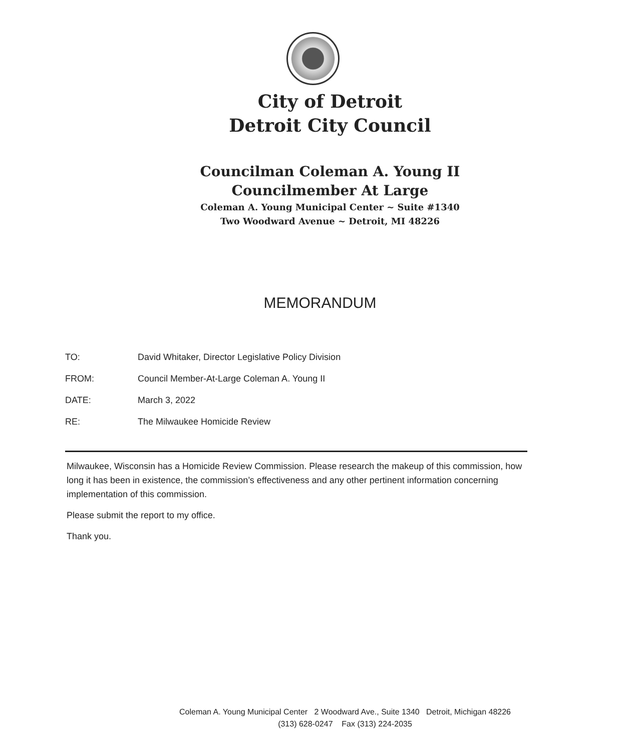City of Detroit
Detroit City Council
Councilman Coleman A. Young II
Councilmember At Large
Coleman A. Young Municipal Center ~ Suite #1340
Two Woodward Avenue ~ Detroit, MI 48226
MEMORANDUM
| TO: | David Whitaker, Director Legislative Policy Division |
| FROM: | Council Member-At-Large Coleman A. Young II |
| DATE: | March 3, 2022 |
| RE: | The Milwaukee Homicide Review |
Milwaukee, Wisconsin has a Homicide Review Commission. Please research the makeup of this commission, how long it has been in existence, the commission’s effectiveness and any other pertinent information concerning implementation of this commission.
Please submit the report to my office.
Thank you.
Coleman A. Young Municipal Center 2 Woodward Ave., Suite 1340 Detroit, Michigan 48226
(313) 628-0247 Fax (313) 224-2035